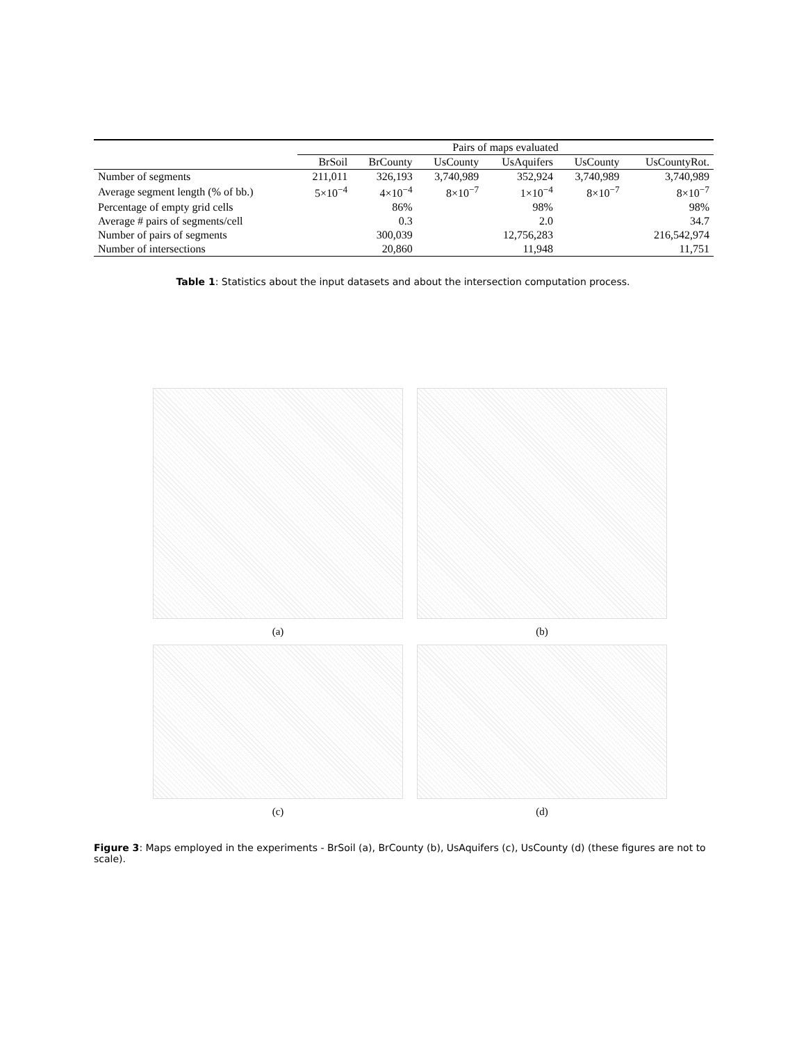| | Pairs of maps evaluated | | | | | |
| --- | --- | --- | --- | --- | --- | --- |
| | BrSoil | BrCounty | UsCounty | UsAquifers | UsCounty | UsCountyRot. |
| Number of segments | 211,011 | 326,193 | 3,740,989 | 352,924 | 3,740,989 | 3,740,989 |
| Average segment length (% of bb.) | 5×10<sup>−4</sup> | 4×10<sup>−4</sup> | 8×10<sup>−7</sup> | 1×10<sup>−4</sup> | 8×10<sup>−7</sup> | 8×10<sup>−7</sup> |
| Percentage of empty grid cells | | 86% | | 98% | | 98% |
| Average # pairs of segments/cell | | 0.3 | | 2.0 | | 34.7 |
| Number of pairs of segments | | 300,039 | | 12,756,283 | | 216,542,974 |
| Number of intersections | | 20,860 | | 11,948 | | 11,751 |
Table 1: Statistics about the input datasets and about the intersection computation process.
(a)
(b)
(c)
(d)
Figure 3: Maps employed in the experiments - BrSoil (a), BrCounty (b), UsAquifers (c), UsCounty (d) (these figures are not to scale).